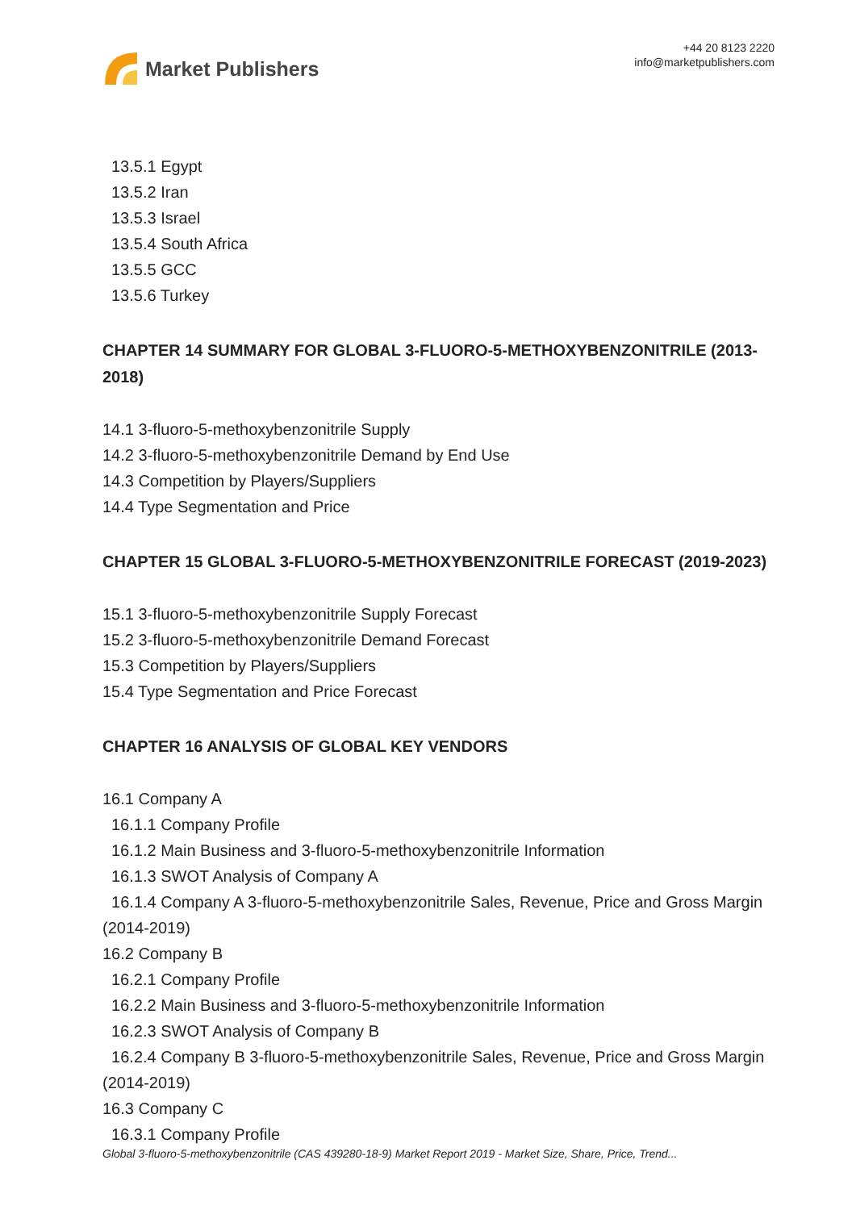Market Publishers
+44 20 8123 2220
info@marketpublishers.com
13.5.1 Egypt
13.5.2 Iran
13.5.3 Israel
13.5.4 South Africa
13.5.5 GCC
13.5.6 Turkey
CHAPTER 14 SUMMARY FOR GLOBAL 3-FLUORO-5-METHOXYBENZONITRILE (2013-2018)
14.1 3-fluoro-5-methoxybenzonitrile Supply
14.2 3-fluoro-5-methoxybenzonitrile Demand by End Use
14.3 Competition by Players/Suppliers
14.4 Type Segmentation and Price
CHAPTER 15 GLOBAL 3-FLUORO-5-METHOXYBENZONITRILE FORECAST (2019-2023)
15.1 3-fluoro-5-methoxybenzonitrile Supply Forecast
15.2 3-fluoro-5-methoxybenzonitrile Demand Forecast
15.3 Competition by Players/Suppliers
15.4 Type Segmentation and Price Forecast
CHAPTER 16 ANALYSIS OF GLOBAL KEY VENDORS
16.1 Company A
16.1.1 Company Profile
16.1.2 Main Business and 3-fluoro-5-methoxybenzonitrile Information
16.1.3 SWOT Analysis of Company A
16.1.4 Company A 3-fluoro-5-methoxybenzonitrile Sales, Revenue, Price and Gross Margin (2014-2019)
16.2 Company B
16.2.1 Company Profile
16.2.2 Main Business and 3-fluoro-5-methoxybenzonitrile Information
16.2.3 SWOT Analysis of Company B
16.2.4 Company B 3-fluoro-5-methoxybenzonitrile Sales, Revenue, Price and Gross Margin (2014-2019)
16.3 Company C
16.3.1 Company Profile
Global 3-fluoro-5-methoxybenzonitrile (CAS 439280-18-9) Market Report 2019 - Market Size, Share, Price, Trend...